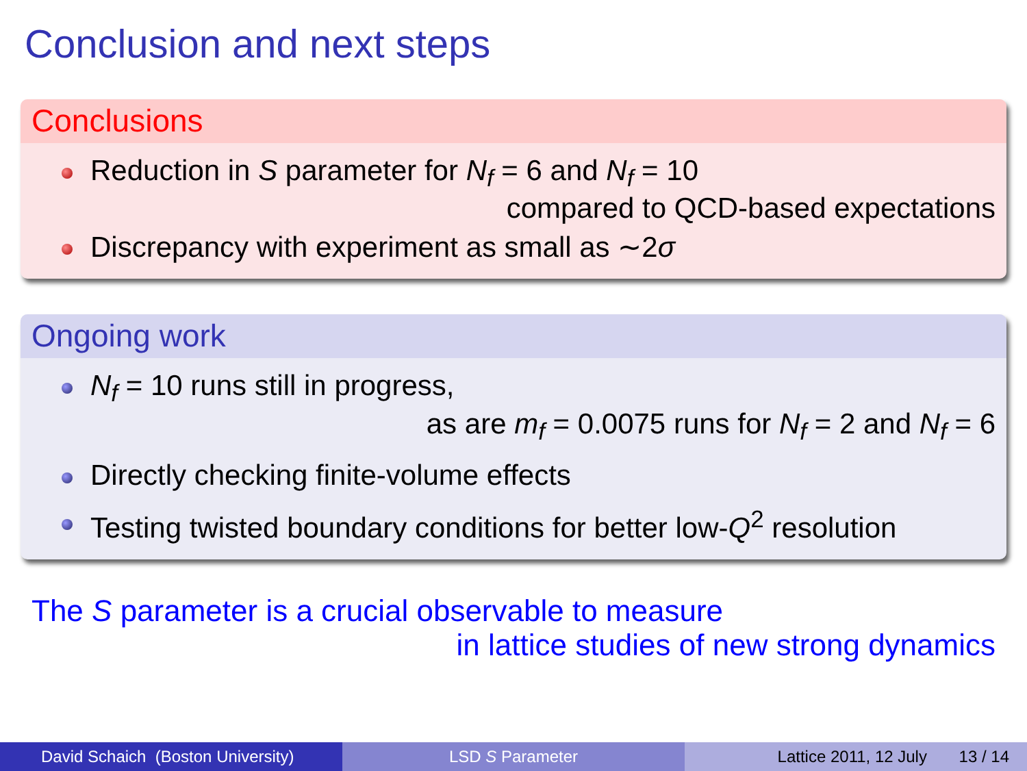Conclusion and next steps
Conclusions
Reduction in S parameter for N<sub>f</sub> = 6 and N<sub>f</sub> = 10
compared to QCD-based expectations
Discrepancy with experiment as small as ∼2σ
Ongoing work
N<sub>f</sub> = 10 runs still in progress,
as are m<sub>f</sub> = 0.0075 runs for N<sub>f</sub> = 2 and N<sub>f</sub> = 6
Directly checking finite-volume effects
Testing twisted boundary conditions for better low-Q<sup>2</sup> resolution
The S parameter is a crucial observable to measure
in lattice studies of new strong dynamics
David Schaich (Boston University) LSD S Parameter Lattice 2011, 12 July 13 / 14